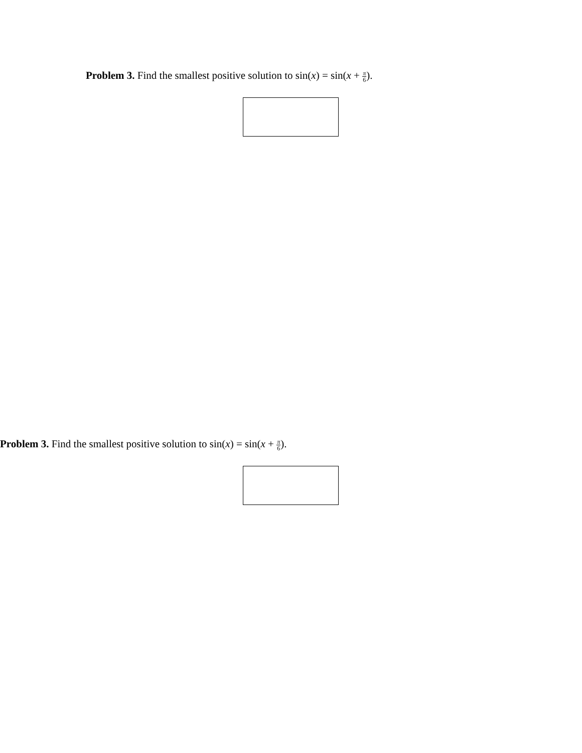Problem 3. Find the smallest positive solution to sin(x) = sin(x + π 6).
Problem 3. Find the smallest positive solution to sin(x) = sin(x + π 6).